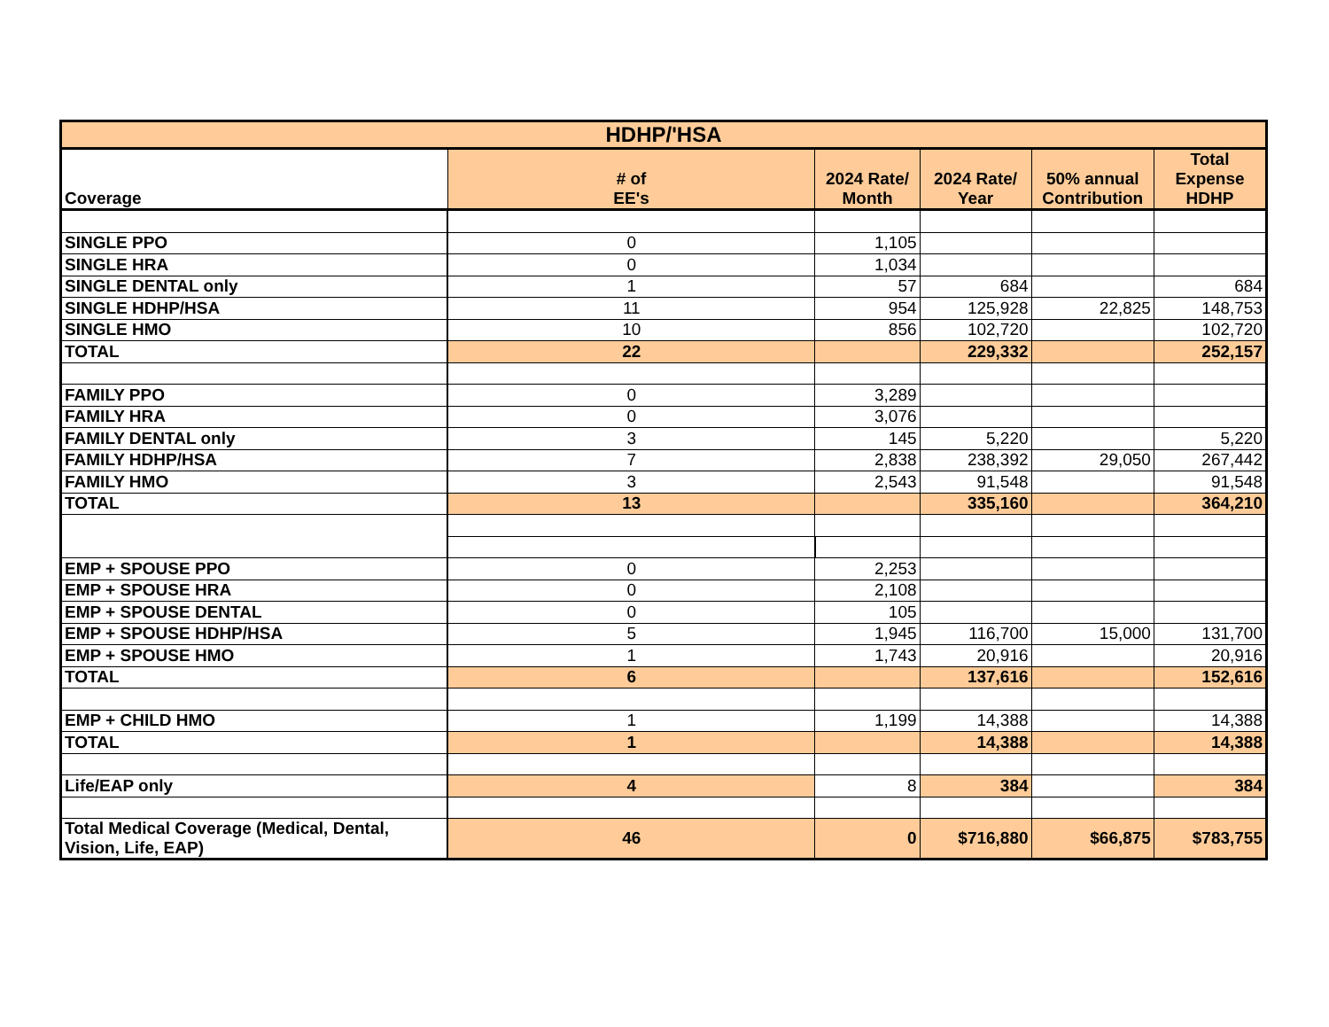| HDHP/'HSA | | | | | |
| --- | --- | --- | --- | --- | --- |
| Coverage | # of EE's | 2024 Rate/ Month | 2024 Rate/ Year | 50% annual Contribution | Total Expense HDHP |
| SINGLE PPO | 0 | 1,105 | | | |
| SINGLE HRA | 0 | 1,034 | | | |
| SINGLE DENTAL only | 1 | 57 | 684 | | 684 |
| SINGLE HDHP/HSA | 11 | 954 | 125,928 | 22,825 | 148,753 |
| SINGLE HMO | 10 | 856 | 102,720 | | 102,720 |
| TOTAL | 22 | | 229,332 | | 252,157 |
| FAMILY PPO | 0 | 3,289 | | | |
| FAMILY HRA | 0 | 3,076 | | | |
| FAMILY DENTAL only | 3 | 145 | 5,220 | | 5,220 |
| FAMILY HDHP/HSA | 7 | 2,838 | 238,392 | 29,050 | 267,442 |
| FAMILY HMO | 3 | 2,543 | 91,548 | | 91,548 |
| TOTAL | 13 | | 335,160 | | 364,210 |
| EMP + SPOUSE PPO | 0 | 2,253 | | | |
| EMP + SPOUSE HRA | 0 | 2,108 | | | |
| EMP + SPOUSE DENTAL | 0 | 105 | | | |
| EMP + SPOUSE HDHP/HSA | 5 | 1,945 | 116,700 | 15,000 | 131,700 |
| EMP + SPOUSE HMO | 1 | 1,743 | 20,916 | | 20,916 |
| TOTAL | 6 | | 137,616 | | 152,616 |
| EMP + CHILD HMO | 1 | 1,199 | 14,388 | | 14,388 |
| TOTAL | 1 | | 14,388 | | 14,388 |
| Life/EAP only | 4 | 8 | 384 | | 384 |
| Total Medical Coverage (Medical, Dental, Vision, Life, EAP) | 46 | 0 | $716,880 | $66,875 | $783,755 |